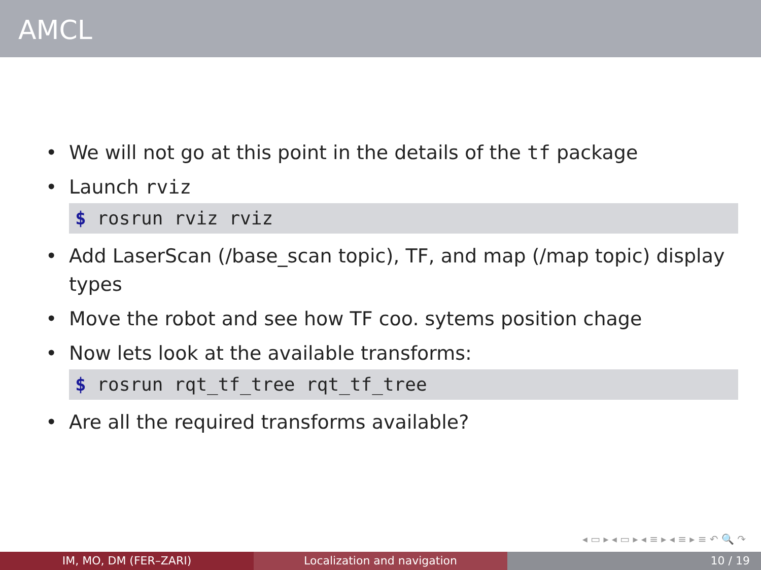AMCL
• We will not go at this point in the details of the tf package
• Launch rviz
$ rosrun rviz rviz
• Add LaserScan (/base_scan topic), TF, and map (/map topic) display types
• Move the robot and see how TF coo. sytems position chage
• Now lets look at the available transforms:
$ rosrun rqt_tf_tree rqt_tf_tree
• Are all the required transforms available?
◂ ▭ ▸ ◂ ▭ ▸ ◂ ≡ ▸ ◂ ≡ ▸ ≡ ↶ 🔍 ↷
IM, MO, DM (FER–ZARI) Localization and navigation 10 / 19